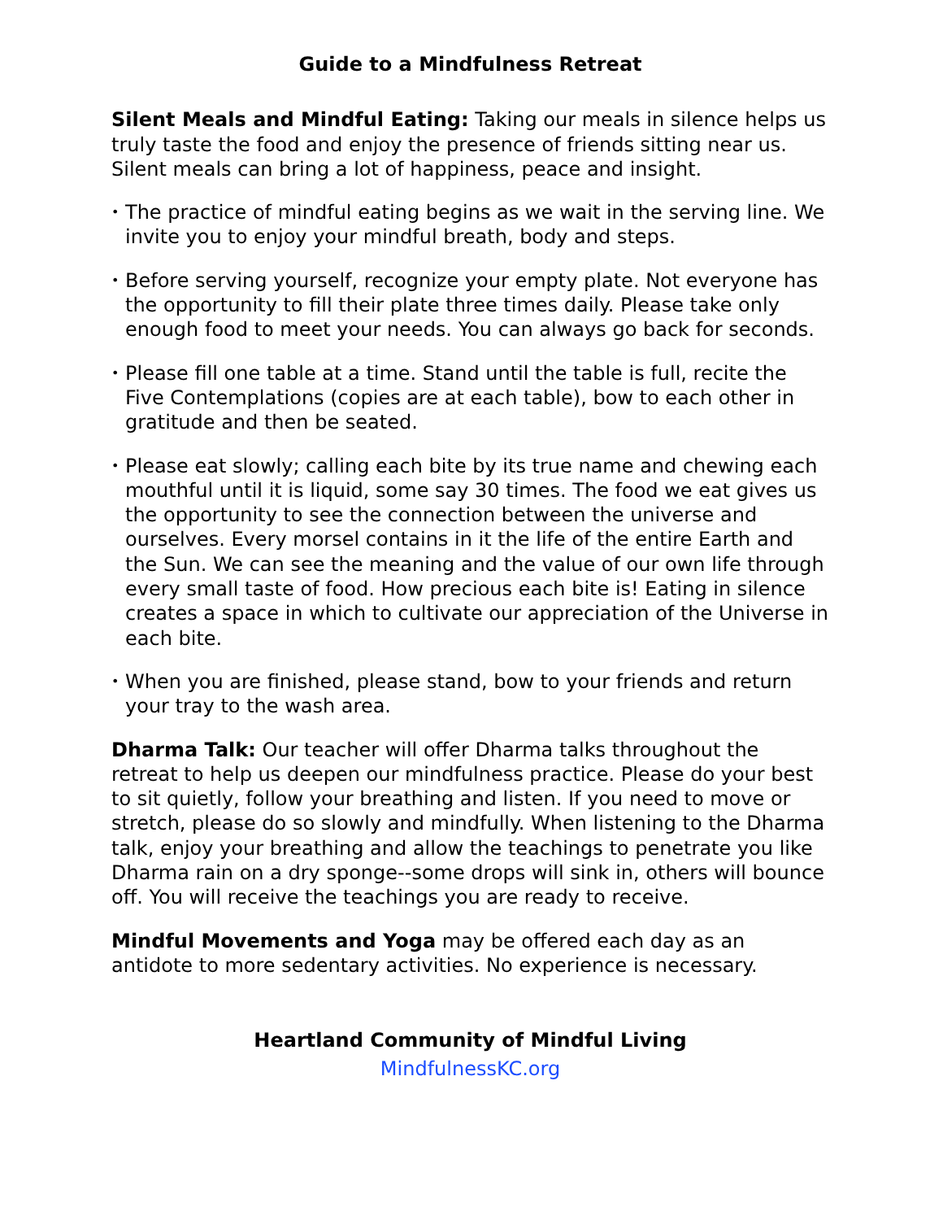Guide to a Mindfulness Retreat
Silent Meals and Mindful Eating: Taking our meals in silence helps us truly taste the food and enjoy the presence of friends sitting near us. Silent meals can bring a lot of happiness, peace and insight.
• The practice of mindful eating begins as we wait in the serving line. We invite you to enjoy your mindful breath, body and steps.
• Before serving yourself, recognize your empty plate. Not everyone has the opportunity to fill their plate three times daily. Please take only enough food to meet your needs. You can always go back for seconds.
• Please fill one table at a time. Stand until the table is full, recite the Five Contemplations (copies are at each table), bow to each other in gratitude and then be seated.
• Please eat slowly; calling each bite by its true name and chewing each mouthful until it is liquid, some say 30 times. The food we eat gives us the opportunity to see the connection between the universe and ourselves. Every morsel contains in it the life of the entire Earth and the Sun. We can see the meaning and the value of our own life through every small taste of food. How precious each bite is! Eating in silence creates a space in which to cultivate our appreciation of the Universe in each bite.
• When you are finished, please stand, bow to your friends and return your tray to the wash area.
Dharma Talk: Our teacher will offer Dharma talks throughout the retreat to help us deepen our mindfulness practice. Please do your best to sit quietly, follow your breathing and listen. If you need to move or stretch, please do so slowly and mindfully. When listening to the Dharma talk, enjoy your breathing and allow the teachings to penetrate you like Dharma rain on a dry sponge--some drops will sink in, others will bounce off. You will receive the teachings you are ready to receive.
Mindful Movements and Yoga may be offered each day as an antidote to more sedentary activities. No experience is necessary.
Heartland Community of Mindful Living
MindfulnessKC.org